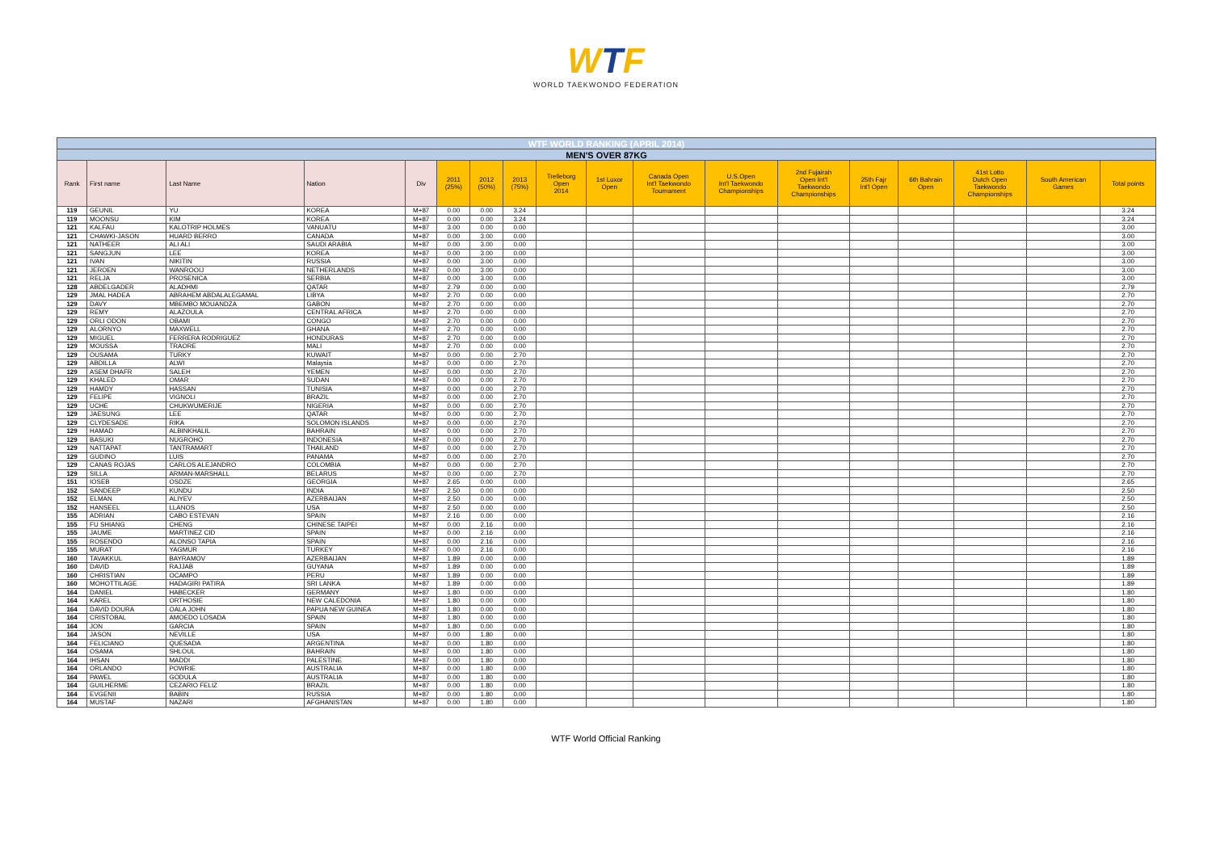WTF
WORLD TAEKWONDO FEDERATION
| WTF WORLD RANKING (APRIL 2014) | | | | | | | | | | | | | | | | | |
| MEN'S OVER 87KG | | | | | | | | | | | | | | | | | |
| Rank | First name | Last Name | Nation | Div | 2011 (25%) | 2012 (50%) | 2013 (75%) | Trelleborg Open 2014 | 1st Luxor Open | Canada Open Int'l Taekwondo Tournament | U.S.Open Int'l Taekwondo Championships | 2nd Fujairah Open Int'l Taekwondo Championships | 25th Fajr Int'l Open | 6th Bahrain Open | 41st Lotto Dutch Open Taekwondo Championships | South American Games | Total points |
| 119 | GEUNIL | YU | KOREA | M+87 | 0.00 | 0.00 | 3.24 | | | | | | | | | | 3.24 |
| 119 | MOONSU | KIM | KOREA | M+87 | 0.00 | 0.00 | 3.24 | | | | | | | | | | 3.24 |
| 121 | KALFAU | KALOTRIP HOLMES | VANUATU | M+87 | 3.00 | 0.00 | 0.00 | | | | | | | | | | 3.00 |
| 121 | CHAWKI-JASON | HUARD BERRO | CANADA | M+87 | 0.00 | 3.00 | 0.00 | | | | | | | | | | 3.00 |
| 121 | NATHEER | ALI ALI | SAUDI ARABIA | M+87 | 0.00 | 3.00 | 0.00 | | | | | | | | | | 3.00 |
| 121 | SANGJUN | LEE | KOREA | M+87 | 0.00 | 3.00 | 0.00 | | | | | | | | | | 3.00 |
| 121 | IVAN | NIKITIN | RUSSIA | M+87 | 0.00 | 3.00 | 0.00 | | | | | | | | | | 3.00 |
| 121 | JEROEN | WANROOIJ | NETHERLANDS | M+87 | 0.00 | 3.00 | 0.00 | | | | | | | | | | 3.00 |
| 121 | RELJA | PROSENICA | SERBIA | M+87 | 0.00 | 3.00 | 0.00 | | | | | | | | | | 3.00 |
| 128 | ABDELGADER | ALADHMI | QATAR | M+87 | 2.79 | 0.00 | 0.00 | | | | | | | | | | 2.79 |
| 129 | JMAL HADEA | ABRAHEM ABDALALEGAMAL | LIBYA | M+87 | 2.70 | 0.00 | 0.00 | | | | | | | | | | 2.70 |
| 129 | DAVY | MBEMBO MOUANDZA | GABON | M+87 | 2.70 | 0.00 | 0.00 | | | | | | | | | | 2.70 |
| 129 | REMY | ALAZOULA | CENTRAL AFRICA | M+87 | 2.70 | 0.00 | 0.00 | | | | | | | | | | 2.70 |
| 129 | ORLI ODON | OBAMI | CONGO | M+87 | 2.70 | 0.00 | 0.00 | | | | | | | | | | 2.70 |
| 129 | ALORNYO | MAXWELL | GHANA | M+87 | 2.70 | 0.00 | 0.00 | | | | | | | | | | 2.70 |
| 129 | MIGUEL | FERRERA RODRIGUEZ | HONDURAS | M+87 | 2.70 | 0.00 | 0.00 | | | | | | | | | | 2.70 |
| 129 | MOUSSA | TRAORE | MALI | M+87 | 2.70 | 0.00 | 0.00 | | | | | | | | | | 2.70 |
| 129 | OUSAMA | TURKY | KUWAIT | M+87 | 0.00 | 0.00 | 2.70 | | | | | | | | | | 2.70 |
| 129 | ABDILLA | ALWI | Malaysia | M+87 | 0.00 | 0.00 | 2.70 | | | | | | | | | | 2.70 |
| 129 | ASEM DHAFR | SALEH | YEMEN | M+87 | 0.00 | 0.00 | 2.70 | | | | | | | | | | 2.70 |
| 129 | KHALED | OMAR | SUDAN | M+87 | 0.00 | 0.00 | 2.70 | | | | | | | | | | 2.70 |
| 129 | HAMDY | HASSAN | TUNISIA | M+87 | 0.00 | 0.00 | 2.70 | | | | | | | | | | 2.70 |
| 129 | FELIPE | VIGNOLI | BRAZIL | M+87 | 0.00 | 0.00 | 2.70 | | | | | | | | | | 2.70 |
| 129 | UCHE | CHUKWUMERIJE | NIGERIA | M+87 | 0.00 | 0.00 | 2.70 | | | | | | | | | | 2.70 |
| 129 | JAESUNG | LEE | QATAR | M+87 | 0.00 | 0.00 | 2.70 | | | | | | | | | | 2.70 |
| 129 | CLYDESADE | RIKA | SOLOMON ISLANDS | M+87 | 0.00 | 0.00 | 2.70 | | | | | | | | | | 2.70 |
| 129 | HAMAD | ALBINKHALIL | BAHRAIN | M+87 | 0.00 | 0.00 | 2.70 | | | | | | | | | | 2.70 |
| 129 | BASUKI | NUGROHO | INDONESIA | M+87 | 0.00 | 0.00 | 2.70 | | | | | | | | | | 2.70 |
| 129 | NATTAPAT | TANTRAMART | THAILAND | M+87 | 0.00 | 0.00 | 2.70 | | | | | | | | | | 2.70 |
| 129 | GUDINO | LUIS | PANAMA | M+87 | 0.00 | 0.00 | 2.70 | | | | | | | | | | 2.70 |
| 129 | CANAS ROJAS | CARLOS ALEJANDRO | COLOMBIA | M+87 | 0.00 | 0.00 | 2.70 | | | | | | | | | | 2.70 |
| 129 | SILLA | ARMAN-MARSHALL | BELARUS | M+87 | 0.00 | 0.00 | 2.70 | | | | | | | | | | 2.70 |
| 151 | IOSEB | OSDZE | GEORGIA | M+87 | 2.65 | 0.00 | 0.00 | | | | | | | | | | 2.65 |
| 152 | SANDEEP | KUNDU | INDIA | M+87 | 2.50 | 0.00 | 0.00 | | | | | | | | | | 2.50 |
| 152 | ELMAN | ALIYEV | AZERBAIJAN | M+87 | 2.50 | 0.00 | 0.00 | | | | | | | | | | 2.50 |
| 152 | HANSEEL | LLANOS | USA | M+87 | 2.50 | 0.00 | 0.00 | | | | | | | | | | 2.50 |
| 155 | ADRIAN | CABO ESTEVAN | SPAIN | M+87 | 2.16 | 0.00 | 0.00 | | | | | | | | | | 2.16 |
| 155 | FU SHIANG | CHENG | CHINESE TAIPEI | M+87 | 0.00 | 2.16 | 0.00 | | | | | | | | | | 2.16 |
| 155 | JAUME | MARTINEZ CID | SPAIN | M+87 | 0.00 | 2.16 | 0.00 | | | | | | | | | | 2.16 |
| 155 | ROSENDO | ALONSO TAPIA | SPAIN | M+87 | 0.00 | 2.16 | 0.00 | | | | | | | | | | 2.16 |
| 155 | MURAT | YAGMUR | TURKEY | M+87 | 0.00 | 2.16 | 0.00 | | | | | | | | | | 2.16 |
| 160 | TAVAKKUL | BAYRAMOV | AZERBAIJAN | M+87 | 1.89 | 0.00 | 0.00 | | | | | | | | | | 1.89 |
| 160 | DAVID | RAJJAB | GUYANA | M+87 | 1.89 | 0.00 | 0.00 | | | | | | | | | | 1.89 |
| 160 | CHRISTIAN | OCAMPO | PERU | M+87 | 1.89 | 0.00 | 0.00 | | | | | | | | | | 1.89 |
| 160 | MOHOTTILAGE | HADAGIRI PATIRA | SRI LANKA | M+87 | 1.89 | 0.00 | 0.00 | | | | | | | | | | 1.89 |
| 164 | DANIEL | HABECKER | GERMANY | M+87 | 1.80 | 0.00 | 0.00 | | | | | | | | | | 1.80 |
| 164 | KAREL | ORTHOSIE | NEW CALEDONIA | M+87 | 1.80 | 0.00 | 0.00 | | | | | | | | | | 1.80 |
| 164 | DAVID DOURA | OALA JOHN | PAPUA NEW GUINEA | M+87 | 1.80 | 0.00 | 0.00 | | | | | | | | | | 1.80 |
| 164 | CRISTOBAL | AMOEDO LOSADA | SPAIN | M+87 | 1.80 | 0.00 | 0.00 | | | | | | | | | | 1.80 |
| 164 | JON | GARCIA | SPAIN | M+87 | 1.80 | 0.00 | 0.00 | | | | | | | | | | 1.80 |
| 164 | JASON | NEVILLE | USA | M+87 | 0.00 | 1.80 | 0.00 | | | | | | | | | | 1.80 |
| 164 | FELICIANO | QUESADA | ARGENTINA | M+87 | 0.00 | 1.80 | 0.00 | | | | | | | | | | 1.80 |
| 164 | OSAMA | SHLOUL | BAHRAIN | M+87 | 0.00 | 1.80 | 0.00 | | | | | | | | | | 1.80 |
| 164 | IHSAN | MADDI | PALESTINE | M+87 | 0.00 | 1.80 | 0.00 | | | | | | | | | | 1.80 |
| 164 | ORLANDO | POWRIE | AUSTRALIA | M+87 | 0.00 | 1.80 | 0.00 | | | | | | | | | | 1.80 |
| 164 | PAWEL | GODULA | AUSTRALIA | M+87 | 0.00 | 1.80 | 0.00 | | | | | | | | | | 1.80 |
| 164 | GUILHERME | CEZARIO FELIZ | BRAZIL | M+87 | 0.00 | 1.80 | 0.00 | | | | | | | | | | 1.80 |
| 164 | EVGENII | BABIN | RUSSIA | M+87 | 0.00 | 1.80 | 0.00 | | | | | | | | | | 1.80 |
| 164 | MUSTAF | NAZARI | AFGHANISTAN | M+87 | 0.00 | 1.80 | 0.00 | | | | | | | | | | 1.80 |
WTF World Official Ranking